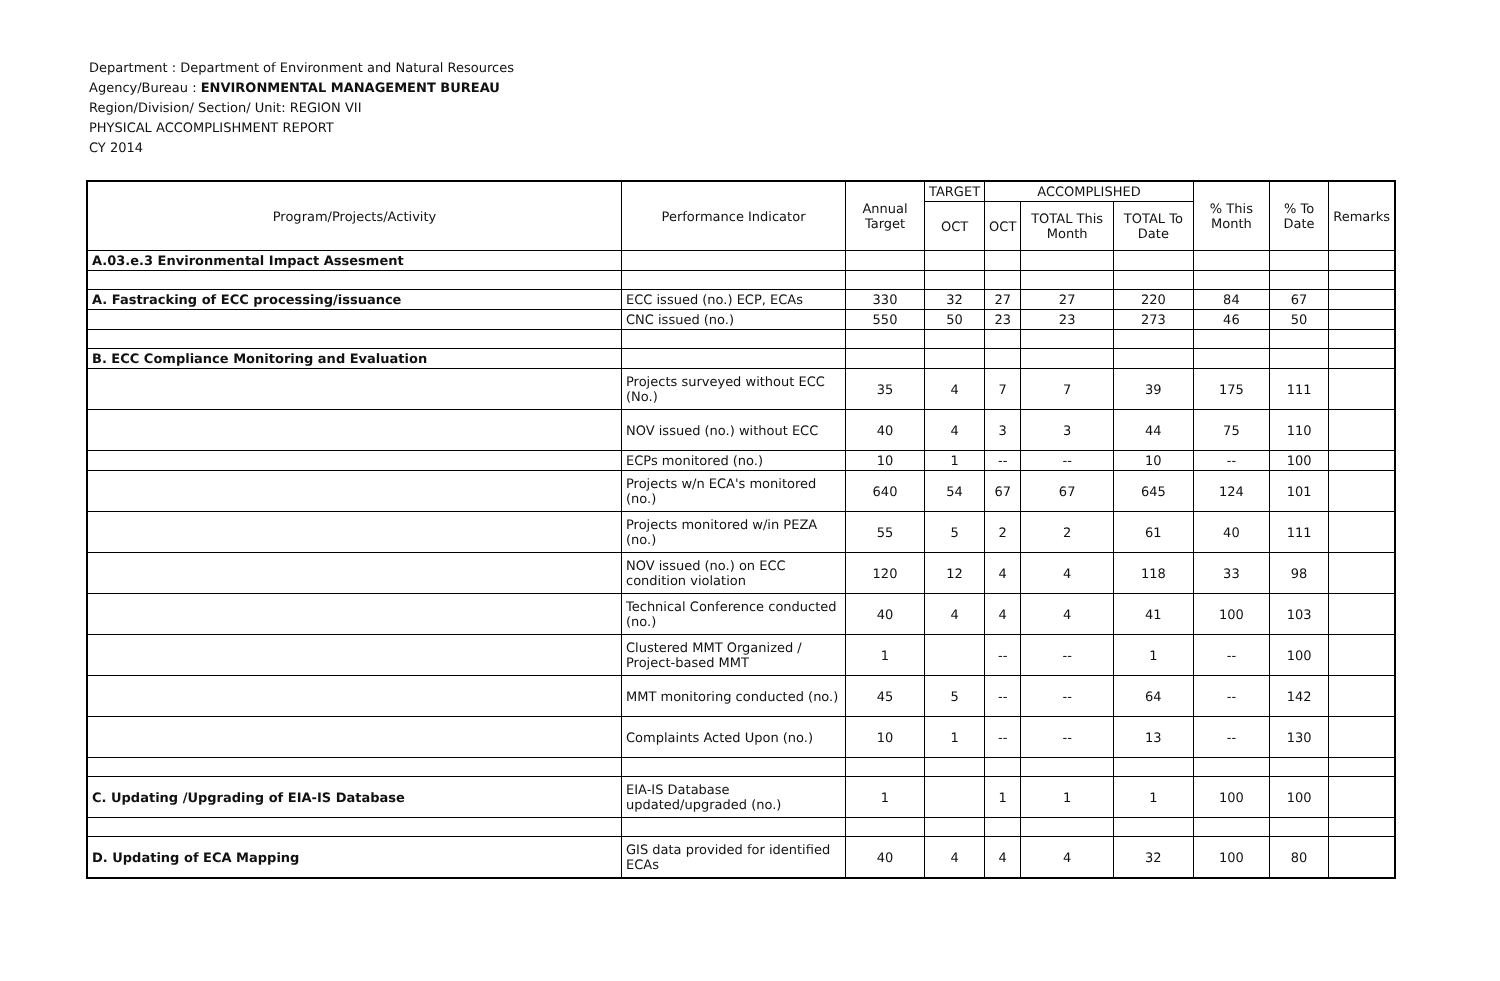Department : Department of Environment and Natural Resources
Agency/Bureau : ENVIRONMENTAL MANAGEMENT BUREAU
Region/Division/ Section/ Unit: REGION VII
PHYSICAL ACCOMPLISHMENT REPORT
CY 2014
| Program/Projects/Activity | Performance Indicator | Annual Target | TARGET | ACCOMPLISHED | | | % This Month | % To Date | Remarks |
| --- | --- | --- | --- | --- | --- | --- | --- | --- | --- |
| | | | OCT | OCT | TOTAL This Month | TOTAL To Date | | | |
| A.03.e.3 Environmental Impact Assesment | | | | | | | | | |
| A. Fastracking of ECC processing/issuance | ECC issued (no.) ECP, ECAs | 330 | 32 | 27 | 27 | 220 | 84 | 67 | |
| | CNC issued (no.) | 550 | 50 | 23 | 23 | 273 | 46 | 50 | |
| B. ECC Compliance Monitoring and Evaluation | | | | | | | | | |
| | Projects surveyed without ECC (No.) | 35 | 4 | 7 | 7 | 39 | 175 | 111 | |
| | NOV issued (no.) without ECC | 40 | 4 | 3 | 3 | 44 | 75 | 110 | |
| | ECPs monitored (no.) | 10 | 1 | -- | -- | 10 | -- | 100 | |
| | Projects w/n ECA's monitored (no.) | 640 | 54 | 67 | 67 | 645 | 124 | 101 | |
| | Projects monitored w/in PEZA (no.) | 55 | 5 | 2 | 2 | 61 | 40 | 111 | |
| | NOV issued (no.) on ECC condition violation | 120 | 12 | 4 | 4 | 118 | 33 | 98 | |
| | Technical Conference conducted (no.) | 40 | 4 | 4 | 4 | 41 | 100 | 103 | |
| | Clustered MMT Organized / Project-based MMT | 1 | | -- | -- | 1 | -- | 100 | |
| | MMT monitoring conducted (no.) | 45 | 5 | -- | -- | 64 | -- | 142 | |
| | Complaints Acted Upon (no.) | 10 | 1 | -- | -- | 13 | -- | 130 | |
| C. Updating /Upgrading of EIA-IS Database | EIA-IS Database updated/upgraded (no.) | 1 | | 1 | 1 | 1 | 100 | 100 | |
| D. Updating of ECA Mapping | GIS data provided for identified ECAs | 40 | 4 | 4 | 4 | 32 | 100 | 80 | |